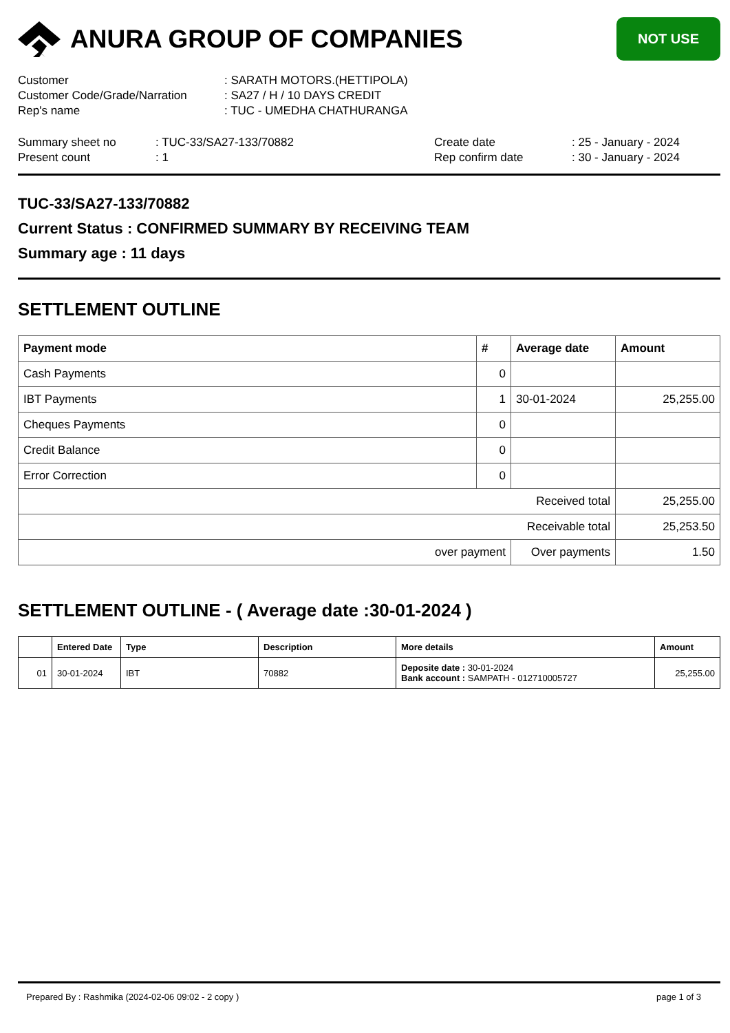ANURA GROUP OF COMPANIES
NOT USE
| Customer | : SARATH MOTORS.(HETTIPOLA) |
| Customer Code/Grade/Narration | : SA27 / H / 10 DAYS CREDIT |
| Rep's name | : TUC - UMEDHA CHATHURANGA |
| Summary sheet no | : TUC-33/SA27-133/70882 | Create date | : 25 - January - 2024 |
| Present count | : 1 | Rep confirm date | : 30 - January - 2024 |
TUC-33/SA27-133/70882
Current Status : CONFIRMED SUMMARY BY RECEIVING TEAM
Summary age : 11 days
SETTLEMENT OUTLINE
| Payment mode | # | Average date | Amount |
| --- | --- | --- | --- |
| Cash Payments | 0 | | |
| IBT Payments | 1 | 30-01-2024 | 25,255.00 |
| Cheques Payments | 0 | | |
| Credit Balance | 0 | | |
| Error Correction | 0 | | |
| Received total | | | 25,255.00 |
| Receivable total | | | 25,253.50 |
| over payment | | Over payments | 1.50 |
SETTLEMENT OUTLINE - ( Average date :30-01-2024 )
| | Entered Date | Type | Description | More details | Amount |
| --- | --- | --- | --- | --- | --- |
| 01 | 30-01-2024 | IBT | 70882 | Deposite date : 30-01-2024 Bank account : SAMPATH - 012710005727 | 25,255.00 |
Prepared By : Rashmika (2024-02-06 09:02 - 2 copy ) page 1 of 3